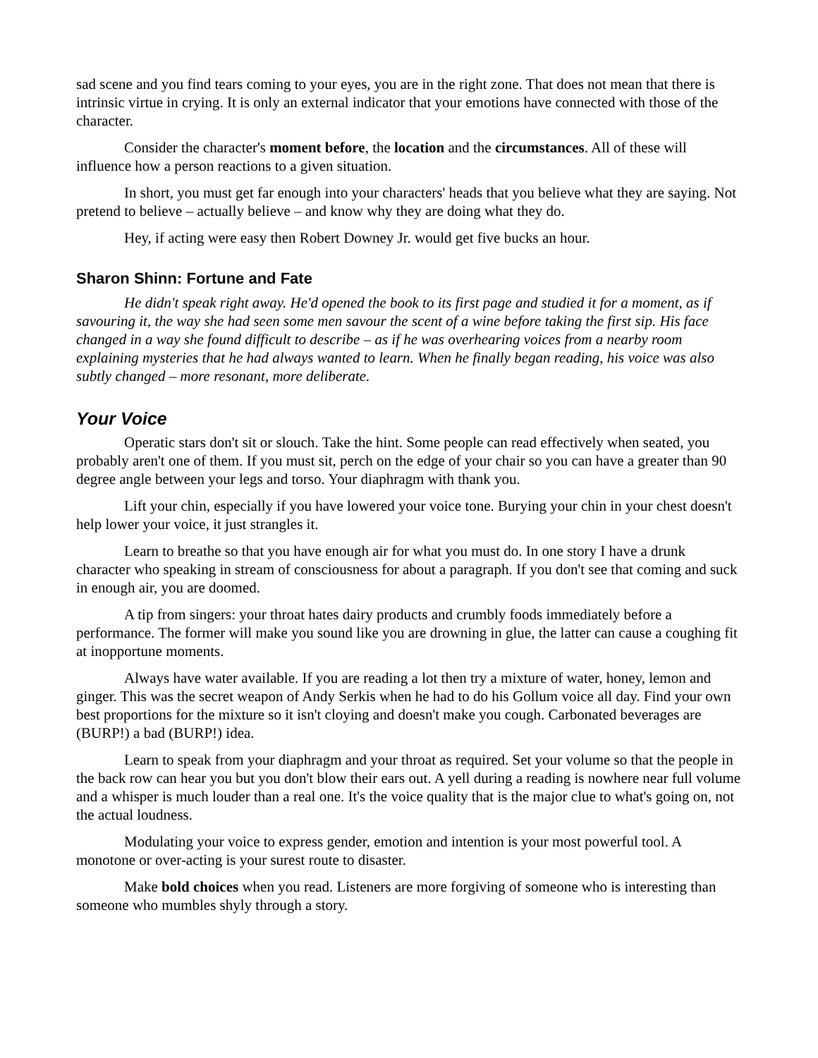sad scene and you find tears coming to your eyes, you are in the right zone. That does not mean that there is intrinsic virtue in crying. It is only an external indicator that your emotions have connected with those of the character.
Consider the character's moment before, the location and the circumstances. All of these will influence how a person reactions to a given situation.
In short, you must get far enough into your characters' heads that you believe what they are saying. Not pretend to believe – actually believe – and know why they are doing what they do.
Hey, if acting were easy then Robert Downey Jr. would get five bucks an hour.
Sharon Shinn: Fortune and Fate
He didn't speak right away. He'd opened the book to its first page and studied it for a moment, as if savouring it, the way she had seen some men savour the scent of a wine before taking the first sip. His face changed in a way she found difficult to describe – as if he was overhearing voices from a nearby room explaining mysteries that he had always wanted to learn. When he finally began reading, his voice was also subtly changed – more resonant, more deliberate.
Your Voice
Operatic stars don't sit or slouch. Take the hint. Some people can read effectively when seated, you probably aren't one of them. If you must sit, perch on the edge of your chair so you can have a greater than 90 degree angle between your legs and torso. Your diaphragm with thank you.
Lift your chin, especially if you have lowered your voice tone. Burying your chin in your chest doesn't help lower your voice, it just strangles it.
Learn to breathe so that you have enough air for what you must do. In one story I have a drunk character who speaking in stream of consciousness for about a paragraph. If you don't see that coming and suck in enough air, you are doomed.
A tip from singers: your throat hates dairy products and crumbly foods immediately before a performance. The former will make you sound like you are drowning in glue, the latter can cause a coughing fit at inopportune moments.
Always have water available. If you are reading a lot then try a mixture of water, honey, lemon and ginger. This was the secret weapon of Andy Serkis when he had to do his Gollum voice all day. Find your own best proportions for the mixture so it isn't cloying and doesn't make you cough. Carbonated beverages are (BURP!) a bad (BURP!) idea.
Learn to speak from your diaphragm and your throat as required. Set your volume so that the people in the back row can hear you but you don't blow their ears out. A yell during a reading is nowhere near full volume and a whisper is much louder than a real one. It's the voice quality that is the major clue to what's going on, not the actual loudness.
Modulating your voice to express gender, emotion and intention is your most powerful tool. A monotone or over-acting is your surest route to disaster.
Make bold choices when you read. Listeners are more forgiving of someone who is interesting than someone who mumbles shyly through a story.